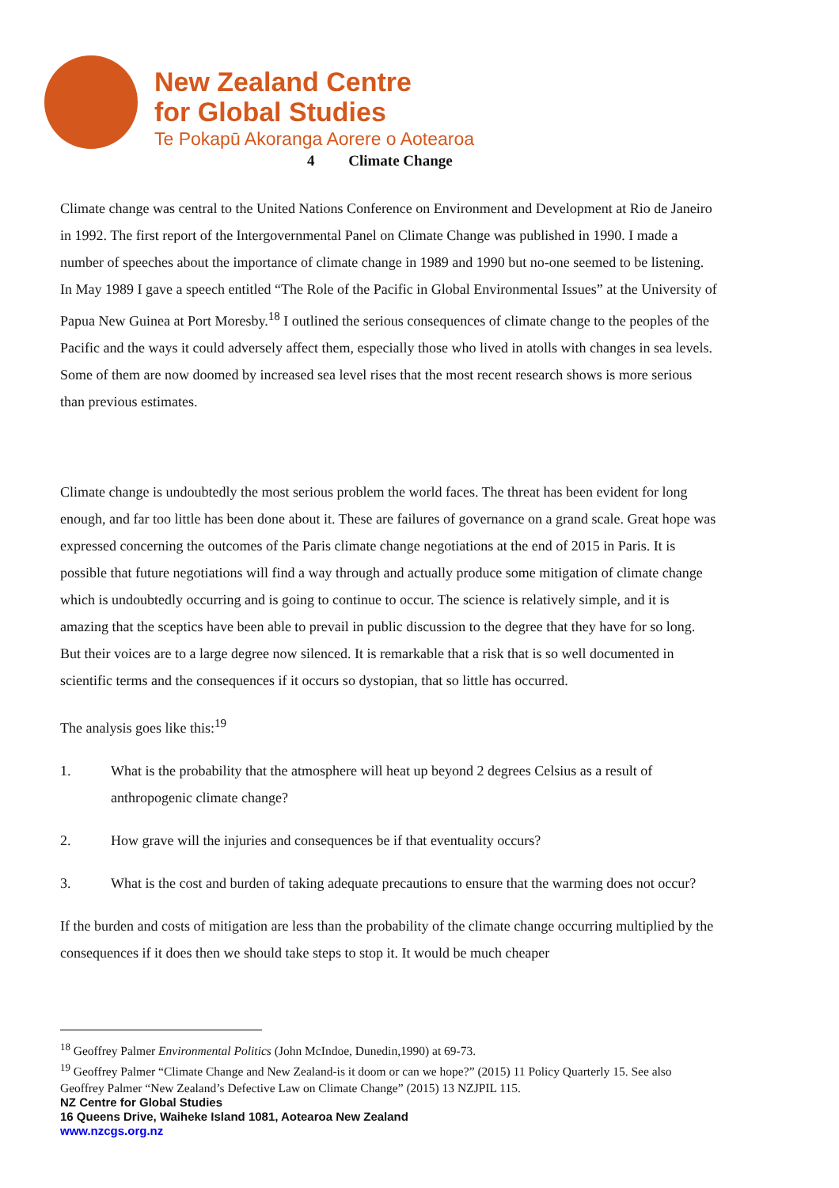New Zealand Centre
for Global Studies
Te Pokapū Akoranga Aorere o Aotearoa
4 Climate Change
Climate change was central to the United Nations Conference on Environment and Development at Rio de Janeiro in 1992. The first report of the Intergovernmental Panel on Climate Change was published in 1990. I made a number of speeches about the importance of climate change in 1989 and 1990 but no-one seemed to be listening. In May 1989 I gave a speech entitled “The Role of the Pacific in Global Environmental Issues” at the University of Papua New Guinea at Port Moresby.<sup>18</sup> I outlined the serious consequences of climate change to the peoples of the Pacific and the ways it could adversely affect them, especially those who lived in atolls with changes in sea levels. Some of them are now doomed by increased sea level rises that the most recent research shows is more serious than previous estimates.
Climate change is undoubtedly the most serious problem the world faces. The threat has been evident for long enough, and far too little has been done about it. These are failures of governance on a grand scale. Great hope was expressed concerning the outcomes of the Paris climate change negotiations at the end of 2015 in Paris. It is possible that future negotiations will find a way through and actually produce some mitigation of climate change which is undoubtedly occurring and is going to continue to occur. The science is relatively simple, and it is amazing that the sceptics have been able to prevail in public discussion to the degree that they have for so long. But their voices are to a large degree now silenced. It is remarkable that a risk that is so well documented in scientific terms and the consequences if it occurs so dystopian, that so little has occurred.
The analysis goes like this:<sup>19</sup>
1. What is the probability that the atmosphere will heat up beyond 2 degrees Celsius as a result of anthropogenic climate change?
2. How grave will the injuries and consequences be if that eventuality occurs?
3. What is the cost and burden of taking adequate precautions to ensure that the warming does not occur?
If the burden and costs of mitigation are less than the probability of the climate change occurring multiplied by the consequences if it does then we should take steps to stop it. It would be much cheaper
<sup>18</sup> Geoffrey Palmer Environmental Politics (John McIndoe, Dunedin,1990) at 69-73.
<sup>19</sup> Geoffrey Palmer “Climate Change and New Zealand-is it doom or can we hope?” (2015) 11 Policy Quarterly 15. See also Geoffrey Palmer “New Zealand’s Defective Law on Climate Change” (2015) 13 NZJPIL 115.
NZ Centre for Global Studies
16 Queens Drive, Waiheke Island 1081, Aotearoa New Zealand
www.nzcgs.org.nz